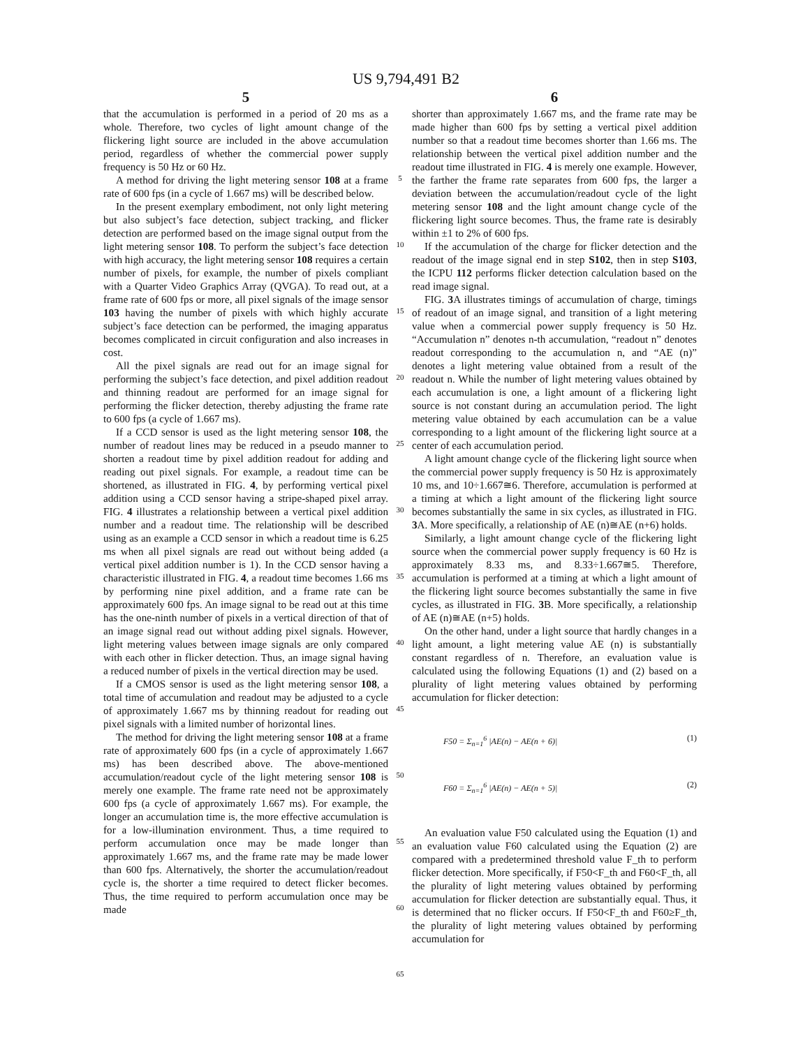US 9,794,491 B2
5
that the accumulation is performed in a period of 20 ms as a whole. Therefore, two cycles of light amount change of the flickering light source are included in the above accumulation period, regardless of whether the commercial power supply frequency is 50 Hz or 60 Hz.
A method for driving the light metering sensor 108 at a frame rate of 600 fps (in a cycle of 1.667 ms) will be described below.
In the present exemplary embodiment, not only light metering but also subject’s face detection, subject tracking, and flicker detection are performed based on the image signal output from the light metering sensor 108. To perform the subject’s face detection with high accuracy, the light metering sensor 108 requires a certain number of pixels, for example, the number of pixels compliant with a Quarter Video Graphics Array (QVGA). To read out, at a frame rate of 600 fps or more, all pixel signals of the image sensor 103 having the number of pixels with which highly accurate subject’s face detection can be performed, the imaging apparatus becomes complicated in circuit configuration and also increases in cost.
All the pixel signals are read out for an image signal for performing the subject’s face detection, and pixel addition readout and thinning readout are performed for an image signal for performing the flicker detection, thereby adjusting the frame rate to 600 fps (a cycle of 1.667 ms).
If a CCD sensor is used as the light metering sensor 108, the number of readout lines may be reduced in a pseudo manner to shorten a readout time by pixel addition readout for adding and reading out pixel signals. For example, a readout time can be shortened, as illustrated in FIG. 4, by performing vertical pixel addition using a CCD sensor having a stripe-shaped pixel array. FIG. 4 illustrates a relationship between a vertical pixel addition number and a readout time. The relationship will be described using as an example a CCD sensor in which a readout time is 6.25 ms when all pixel signals are read out without being added (a vertical pixel addition number is 1). In the CCD sensor having a characteristic illustrated in FIG. 4, a readout time becomes 1.66 ms by performing nine pixel addition, and a frame rate can be approximately 600 fps. An image signal to be read out at this time has the one-ninth number of pixels in a vertical direction of that of an image signal read out without adding pixel signals. However, light metering values between image signals are only compared with each other in flicker detection. Thus, an image signal having a reduced number of pixels in the vertical direction may be used.
If a CMOS sensor is used as the light metering sensor 108, a total time of accumulation and readout may be adjusted to a cycle of approximately 1.667 ms by thinning readout for reading out pixel signals with a limited number of horizontal lines.
The method for driving the light metering sensor 108 at a frame rate of approximately 600 fps (in a cycle of approximately 1.667 ms) has been described above. The above-mentioned accumulation/readout cycle of the light metering sensor 108 is merely one example. The frame rate need not be approximately 600 fps (a cycle of approximately 1.667 ms). For example, the longer an accumulation time is, the more effective accumulation is for a low-illumination environment. Thus, a time required to perform accumulation once may be made longer than approximately 1.667 ms, and the frame rate may be made lower than 600 fps. Alternatively, the shorter the accumulation/readout cycle is, the shorter a time required to detect flicker becomes. Thus, the time required to perform accumulation once may be made
5
10
15
20
25
30
35
40
45
50
55
60
65
6
shorter than approximately 1.667 ms, and the frame rate may be made higher than 600 fps by setting a vertical pixel addition number so that a readout time becomes shorter than 1.66 ms. The relationship between the vertical pixel addition number and the readout time illustrated in FIG. 4 is merely one example. However, the farther the frame rate separates from 600 fps, the larger a deviation between the accumulation/readout cycle of the light metering sensor 108 and the light amount change cycle of the flickering light source becomes. Thus, the frame rate is desirably within ±1 to 2% of 600 fps.
If the accumulation of the charge for flicker detection and the readout of the image signal end in step S102, then in step S103, the ICPU 112 performs flicker detection calculation based on the read image signal.
FIG. 3 A illustrates timings of accumulation of charge, timings of readout of an image signal, and transition of a light metering value when a commercial power supply frequency is 50 Hz. “Accumulation n” denotes n-th accumulation, “readout n” denotes readout corresponding to the accumulation n, and “AE (n)” denotes a light metering value obtained from a result of the readout n. While the number of light metering values obtained by each accumulation is one, a light amount of a flickering light source is not constant during an accumulation period. The light metering value obtained by each accumulation can be a value corresponding to a light amount of the flickering light source at a center of each accumulation period.
A light amount change cycle of the flickering light source when the commercial power supply frequency is 50 Hz is approximately 10 ms, and 10÷1.667≅6. Therefore, accumulation is performed at a timing at which a light amount of the flickering light source becomes substantially the same in six cycles, as illustrated in FIG. 3 A. More specifically, a relationship of AE (n)≅AE (n+6) holds.
Similarly, a light amount change cycle of the flickering light source when the commercial power supply frequency is 60 Hz is approximately 8.33 ms, and 8.33÷1.667≅5. Therefore, accumulation is performed at a timing at which a light amount of the flickering light source becomes substantially the same in five cycles, as illustrated in FIG. 3 B. More specifically, a relationship of AE (n)≅AE (n+5) holds.
On the other hand, under a light source that hardly changes in a light amount, a light metering value AE (n) is substantially constant regardless of n. Therefore, an evaluation value is calculated using the following Equations (1) and (2) based on a plurality of light metering values obtained by performing accumulation for flicker detection:
F50 = Σ<sub>n=1</sub><sup>6</sup> |AE(n) − AE(n + 6)|
(1)
F60 = Σ<sub>n=1</sub><sup>6</sup> |AE(n) − AE(n + 5)|
(2)
An evaluation value F50 calculated using the Equation (1) and an evaluation value F60 calculated using the Equation (2) are compared with a predetermined threshold value F_th to perform flicker detection. More specifically, if F50<F_th and F60<F_th, all the plurality of light metering values obtained by performing accumulation for flicker detection are substantially equal. Thus, it is determined that no flicker occurs. If F50<F_th and F60≥F_th, the plurality of light metering values obtained by performing accumulation for